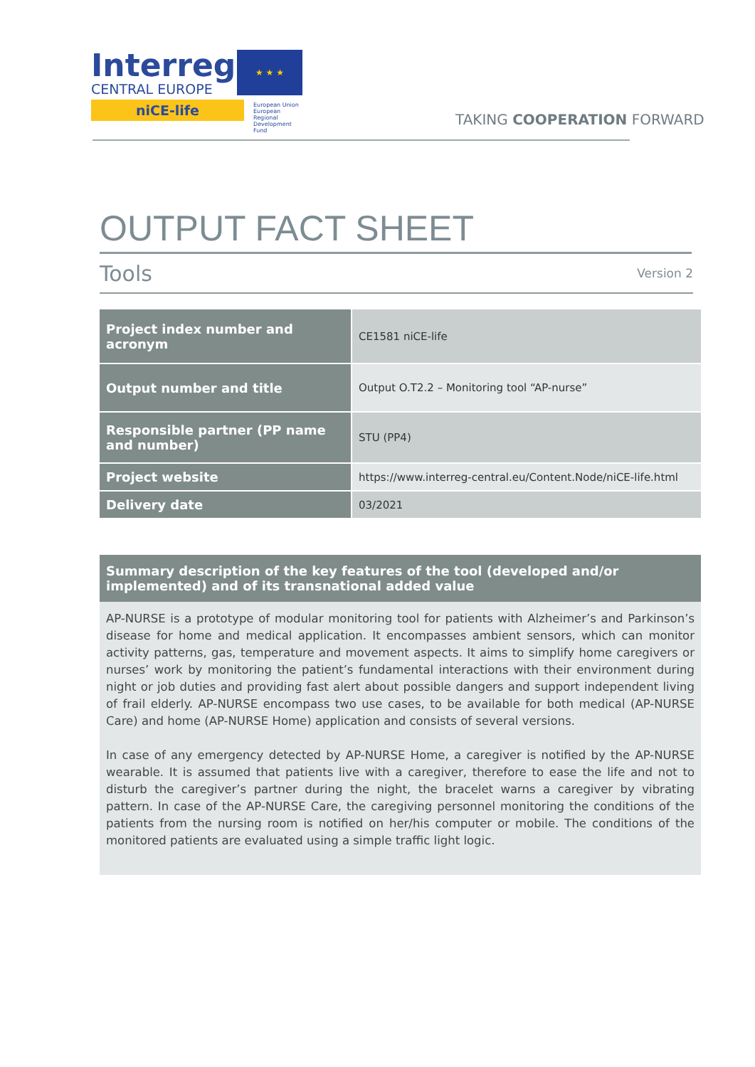Interreg
CENTRAL EUROPE
niCE-life
★ ★ ★
European Union
European Regional
Development Fund
TAKING COOPERATION FORWARD
OUTPUT FACT SHEET
Tools Version 2
| Project index number and acronym | CE1581 niCE-life |
| Output number and title | Output O.T2.2 – Monitoring tool “AP-nurse” |
| Responsible partner (PP name and number) | STU (PP4) |
| Project website | https://www.interreg-central.eu/Content.Node/niCE-life.html |
| Delivery date | 03/2021 |
Summary description of the key features of the tool (developed and/or implemented) and of its transnational added value
AP-NURSE is a prototype of modular monitoring tool for patients with Alzheimer’s and Parkinson’s disease for home and medical application. It encompasses ambient sensors, which can monitor activity patterns, gas, temperature and movement aspects. It aims to simplify home caregivers or nurses’ work by monitoring the patient’s fundamental interactions with their environment during night or job duties and providing fast alert about possible dangers and support independent living of frail elderly. AP-NURSE encompass two use cases, to be available for both medical (AP-NURSE Care) and home (AP-NURSE Home) application and consists of several versions.
In case of any emergency detected by AP-NURSE Home, a caregiver is notified by the AP-NURSE wearable. It is assumed that patients live with a caregiver, therefore to ease the life and not to disturb the caregiver’s partner during the night, the bracelet warns a caregiver by vibrating pattern. In case of the AP-NURSE Care, the caregiving personnel monitoring the conditions of the patients from the nursing room is notified on her/his computer or mobile. The conditions of the monitored patients are evaluated using a simple traffic light logic.